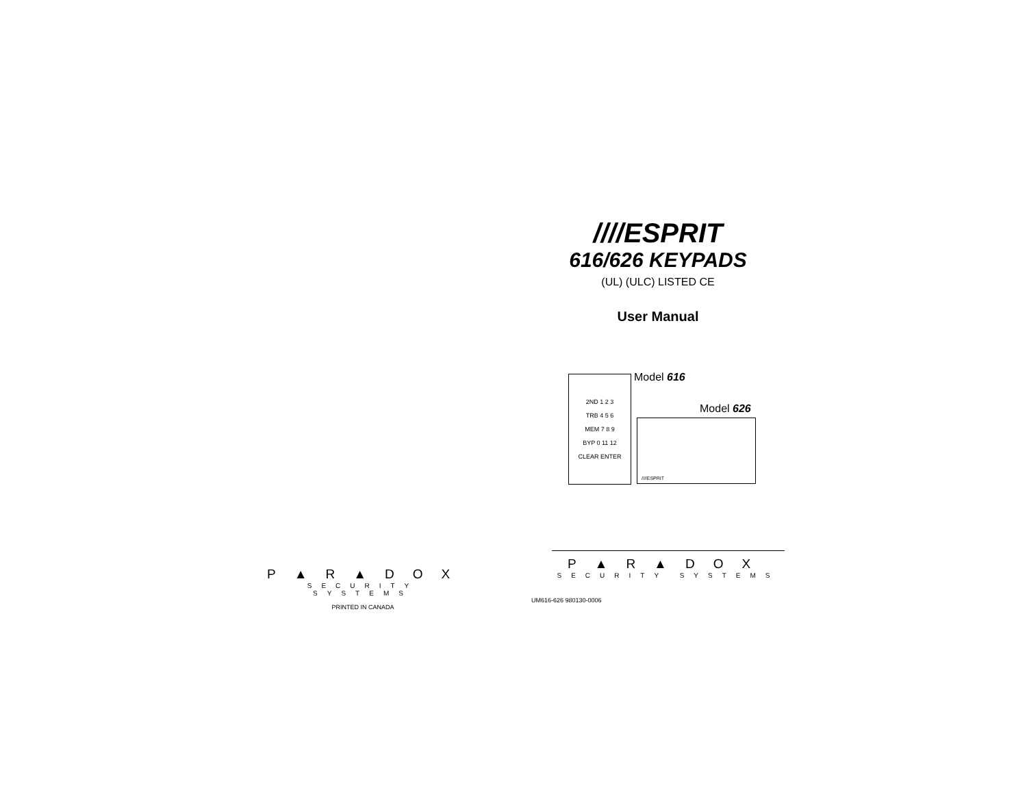P▲R▲DOX
SECURITY SYSTEMS
PRINTED IN CANADA
////ESPRIT
616/626 KEYPADS
(UL) (ULC) LISTED CE
User Manual
2ND 1 2 3
TRB 4 5 6
MEM 7 8 9
BYP 0 11 12
CLEAR ENTER
Model 616
Model 626
////ESPRIT
P▲R▲DOX
SECURITY SYSTEMS
UM616-626 980130-0006